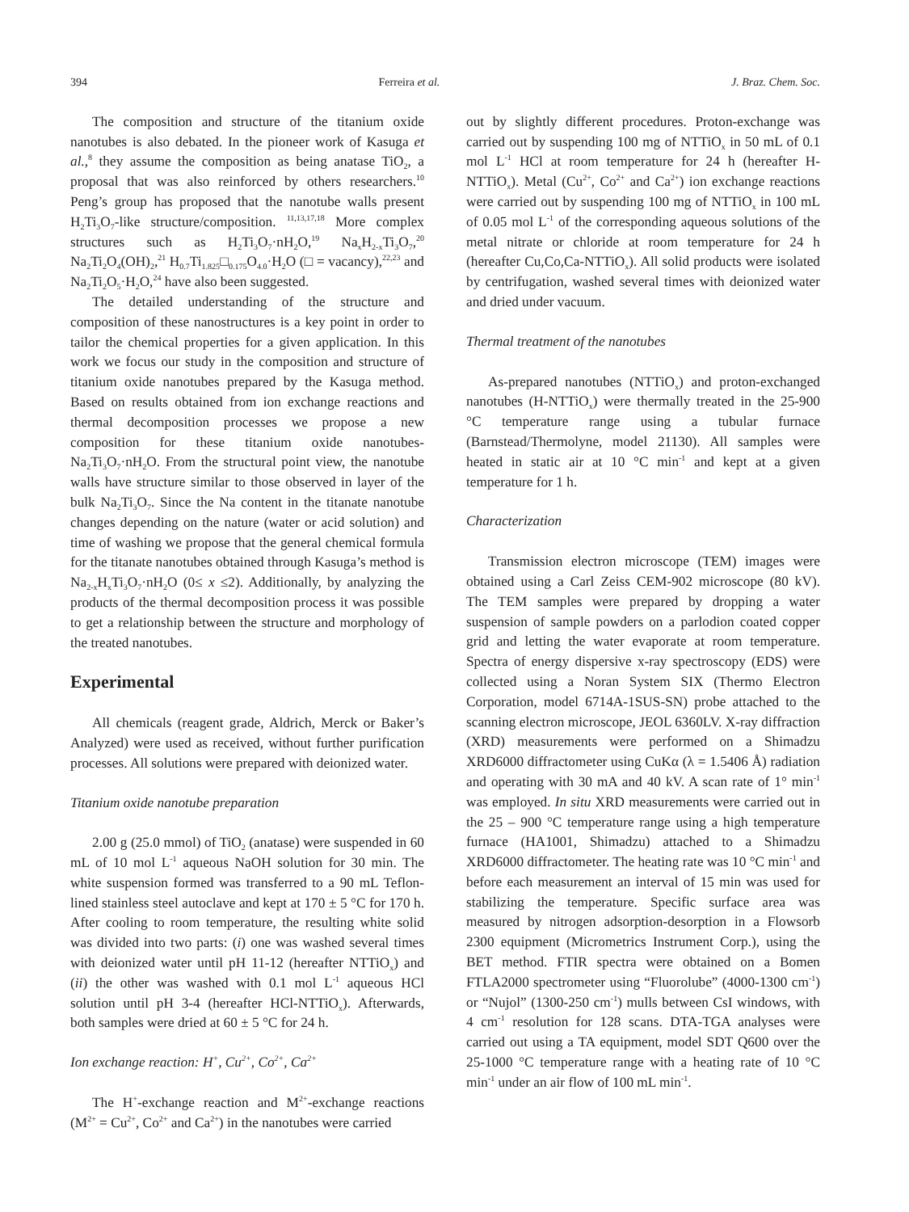394 Ferreira et al. J. Braz. Chem. Soc.
The composition and structure of the titanium oxide nanotubes is also debated. In the pioneer work of Kasuga et al.,<sup>8</sup> they assume the composition as being anatase TiO<sub>2</sub>, a proposal that was also reinforced by others researchers.<sup>10</sup> Peng’s group has proposed that the nanotube walls present H<sub>2</sub>Ti<sub>3</sub>O<sub>7</sub>-like structure/composition. <sup>11,13,17,18</sup> More complex structures such as H<sub>2</sub>Ti<sub>3</sub>O<sub>7</sub>·nH<sub>2</sub>O,<sup>19</sup> Na<sub>x</sub>H<sub>2-x</sub>Ti<sub>3</sub>O<sub>7</sub>,<sup>20</sup> Na<sub>2</sub>Ti<sub>2</sub>O<sub>4</sub>(OH)<sub>2</sub>,<sup>21</sup> H<sub>0.7</sub>Ti<sub>1.825</sub>□<sub>0.175</sub>O<sub>4.0</sub>·H<sub>2</sub>O (□ = vacancy),<sup>22,23</sup> and Na<sub>2</sub>Ti<sub>2</sub>O<sub>5</sub>·H<sub>2</sub>O,<sup>24</sup> have also been suggested.
The detailed understanding of the structure and composition of these nanostructures is a key point in order to tailor the chemical properties for a given application. In this work we focus our study in the composition and structure of titanium oxide nanotubes prepared by the Kasuga method. Based on results obtained from ion exchange reactions and thermal decomposition processes we propose a new composition for these titanium oxide nanotubes-Na<sub>2</sub>Ti<sub>3</sub>O<sub>7</sub>·nH<sub>2</sub>O. From the structural point view, the nanotube walls have structure similar to those observed in layer of the bulk Na<sub>2</sub>Ti<sub>3</sub>O<sub>7</sub>. Since the Na content in the titanate nanotube changes depending on the nature (water or acid solution) and time of washing we propose that the general chemical formula for the titanate nanotubes obtained through Kasuga’s method is Na<sub>2-x</sub>H<sub>x</sub>Ti<sub>3</sub>O<sub>7</sub>·nH<sub>2</sub>O (0≤ x ≤2). Additionally, by analyzing the products of the thermal decomposition process it was possible to get a relationship between the structure and morphology of the treated nanotubes.
Experimental
All chemicals (reagent grade, Aldrich, Merck or Baker’s Analyzed) were used as received, without further purification processes. All solutions were prepared with deionized water.
Titanium oxide nanotube preparation
2.00 g (25.0 mmol) of TiO<sub>2</sub> (anatase) were suspended in 60 mL of 10 mol L<sup>-1</sup> aqueous NaOH solution for 30 min. The white suspension formed was transferred to a 90 mL Teflon-lined stainless steel autoclave and kept at 170 ± 5 °C for 170 h. After cooling to room temperature, the resulting white solid was divided into two parts: (i) one was washed several times with deionized water until pH 11-12 (hereafter NTTiO<sub>x</sub>) and (ii) the other was washed with 0.1 mol L<sup>-1</sup> aqueous HCl solution until pH 3-4 (hereafter HCl-NTTiO<sub>x</sub>). Afterwards, both samples were dried at 60 ± 5 °C for 24 h.
Ion exchange reaction: H<sup>+</sup>, Cu<sup>2+</sup>, Co<sup>2+</sup>, Ca<sup>2+</sup>
The H<sup>+</sup>-exchange reaction and M<sup>2+</sup>-exchange reactions (M<sup>2+</sup> = Cu<sup>2+</sup>, Co<sup>2+</sup> and Ca<sup>2+</sup>) in the nanotubes were carried
out by slightly different procedures. Proton-exchange was carried out by suspending 100 mg of NTTiO<sub>x</sub> in 50 mL of 0.1 mol L<sup>-1</sup> HCl at room temperature for 24 h (hereafter H-NTTiO<sub>x</sub>). Metal (Cu<sup>2+</sup>, Co<sup>2+</sup> and Ca<sup>2+</sup>) ion exchange reactions were carried out by suspending 100 mg of NTTiO<sub>x</sub> in 100 mL of 0.05 mol L<sup>-1</sup> of the corresponding aqueous solutions of the metal nitrate or chloride at room temperature for 24 h (hereafter Cu,Co,Ca-NTTiO<sub>x</sub>). All solid products were isolated by centrifugation, washed several times with deionized water and dried under vacuum.
Thermal treatment of the nanotubes
As-prepared nanotubes (NTTiO<sub>x</sub>) and proton-exchanged nanotubes (H-NTTiO<sub>x</sub>) were thermally treated in the 25-900 °C temperature range using a tubular furnace (Barnstead/Thermolyne, model 21130). All samples were heated in static air at 10 °C min<sup>-1</sup> and kept at a given temperature for 1 h.
Characterization
Transmission electron microscope (TEM) images were obtained using a Carl Zeiss CEM-902 microscope (80 kV). The TEM samples were prepared by dropping a water suspension of sample powders on a parlodion coated copper grid and letting the water evaporate at room temperature. Spectra of energy dispersive x-ray spectroscopy (EDS) were collected using a Noran System SIX (Thermo Electron Corporation, model 6714A-1SUS-SN) probe attached to the scanning electron microscope, JEOL 6360LV. X-ray diffraction (XRD) measurements were performed on a Shimadzu XRD6000 diffractometer using CuKα (λ = 1.5406 Å) radiation and operating with 30 mA and 40 kV. A scan rate of 1° min<sup>-1</sup> was employed. In situ XRD measurements were carried out in the 25 – 900 °C temperature range using a high temperature furnace (HA1001, Shimadzu) attached to a Shimadzu XRD6000 diffractometer. The heating rate was 10 °C min<sup>-1</sup> and before each measurement an interval of 15 min was used for stabilizing the temperature. Specific surface area was measured by nitrogen adsorption-desorption in a Flowsorb 2300 equipment (Micrometrics Instrument Corp.), using the BET method. FTIR spectra were obtained on a Bomen FTLA2000 spectrometer using “Fluorolube” (4000-1300 cm<sup>-1</sup>) or “Nujol” (1300-250 cm<sup>-1</sup>) mulls between CsI windows, with 4 cm<sup>-1</sup> resolution for 128 scans. DTA-TGA analyses were carried out using a TA equipment, model SDT Q600 over the 25-1000 °C temperature range with a heating rate of 10 °C min<sup>-1</sup> under an air flow of 100 mL min<sup>-1</sup>.